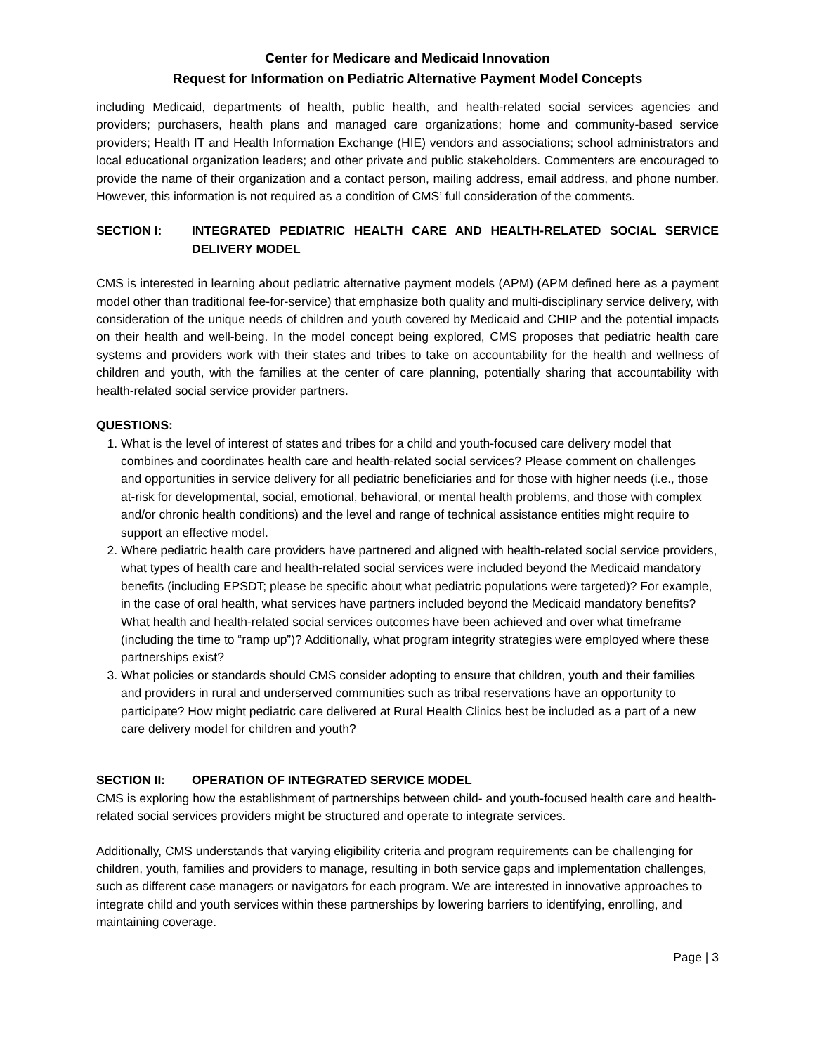Center for Medicare and Medicaid Innovation
Request for Information on Pediatric Alternative Payment Model Concepts
including Medicaid, departments of health, public health, and health-related social services agencies and providers; purchasers, health plans and managed care organizations; home and community-based service providers; Health IT and Health Information Exchange (HIE) vendors and associations; school administrators and local educational organization leaders; and other private and public stakeholders. Commenters are encouraged to provide the name of their organization and a contact person, mailing address, email address, and phone number. However, this information is not required as a condition of CMS’ full consideration of the comments.
SECTION I: INTEGRATED PEDIATRIC HEALTH CARE AND HEALTH-RELATED SOCIAL SERVICE DELIVERY MODEL
CMS is interested in learning about pediatric alternative payment models (APM) (APM defined here as a payment model other than traditional fee-for-service) that emphasize both quality and multi-disciplinary service delivery, with consideration of the unique needs of children and youth covered by Medicaid and CHIP and the potential impacts on their health and well-being. In the model concept being explored, CMS proposes that pediatric health care systems and providers work with their states and tribes to take on accountability for the health and wellness of children and youth, with the families at the center of care planning, potentially sharing that accountability with health-related social service provider partners.
QUESTIONS:
1. What is the level of interest of states and tribes for a child and youth-focused care delivery model that combines and coordinates health care and health-related social services? Please comment on challenges and opportunities in service delivery for all pediatric beneficiaries and for those with higher needs (i.e., those at-risk for developmental, social, emotional, behavioral, or mental health problems, and those with complex and/or chronic health conditions) and the level and range of technical assistance entities might require to support an effective model.
2. Where pediatric health care providers have partnered and aligned with health-related social service providers, what types of health care and health-related social services were included beyond the Medicaid mandatory benefits (including EPSDT; please be specific about what pediatric populations were targeted)? For example, in the case of oral health, what services have partners included beyond the Medicaid mandatory benefits? What health and health-related social services outcomes have been achieved and over what timeframe (including the time to “ramp up”)? Additionally, what program integrity strategies were employed where these partnerships exist?
3. What policies or standards should CMS consider adopting to ensure that children, youth and their families and providers in rural and underserved communities such as tribal reservations have an opportunity to participate? How might pediatric care delivered at Rural Health Clinics best be included as a part of a new care delivery model for children and youth?
SECTION II: OPERATION OF INTEGRATED SERVICE MODEL
CMS is exploring how the establishment of partnerships between child- and youth-focused health care and health-related social services providers might be structured and operate to integrate services.
Additionally, CMS understands that varying eligibility criteria and program requirements can be challenging for children, youth, families and providers to manage, resulting in both service gaps and implementation challenges, such as different case managers or navigators for each program. We are interested in innovative approaches to integrate child and youth services within these partnerships by lowering barriers to identifying, enrolling, and maintaining coverage.
Page | 3